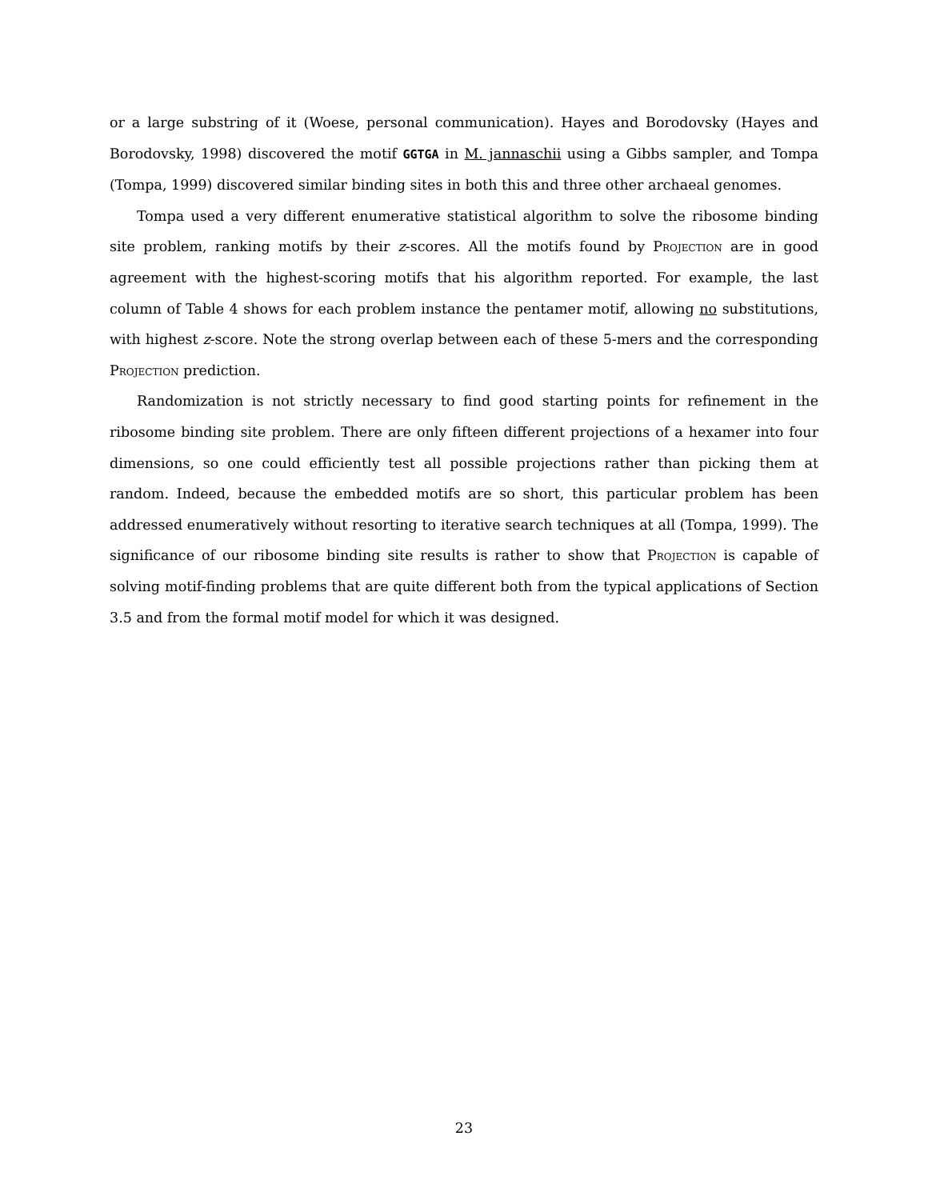or a large substring of it (Woese, personal communication). Hayes and Borodovsky (Hayes and Borodovsky, 1998) discovered the motif GGTGA in M. jannaschii using a Gibbs sampler, and Tompa (Tompa, 1999) discovered similar binding sites in both this and three other archaeal genomes.
Tompa used a very different enumerative statistical algorithm to solve the ribosome binding site problem, ranking motifs by their z-scores. All the motifs found by Projection are in good agreement with the highest-scoring motifs that his algorithm reported. For example, the last column of Table 4 shows for each problem instance the pentamer motif, allowing no substitutions, with highest z-score. Note the strong overlap between each of these 5-mers and the corresponding Projection prediction.
Randomization is not strictly necessary to find good starting points for refinement in the ribosome binding site problem. There are only fifteen different projections of a hexamer into four dimensions, so one could efficiently test all possible projections rather than picking them at random. Indeed, because the embedded motifs are so short, this particular problem has been addressed enumeratively without resorting to iterative search techniques at all (Tompa, 1999). The significance of our ribosome binding site results is rather to show that Projection is capable of solving motif-finding problems that are quite different both from the typical applications of Section 3.5 and from the formal motif model for which it was designed.
23